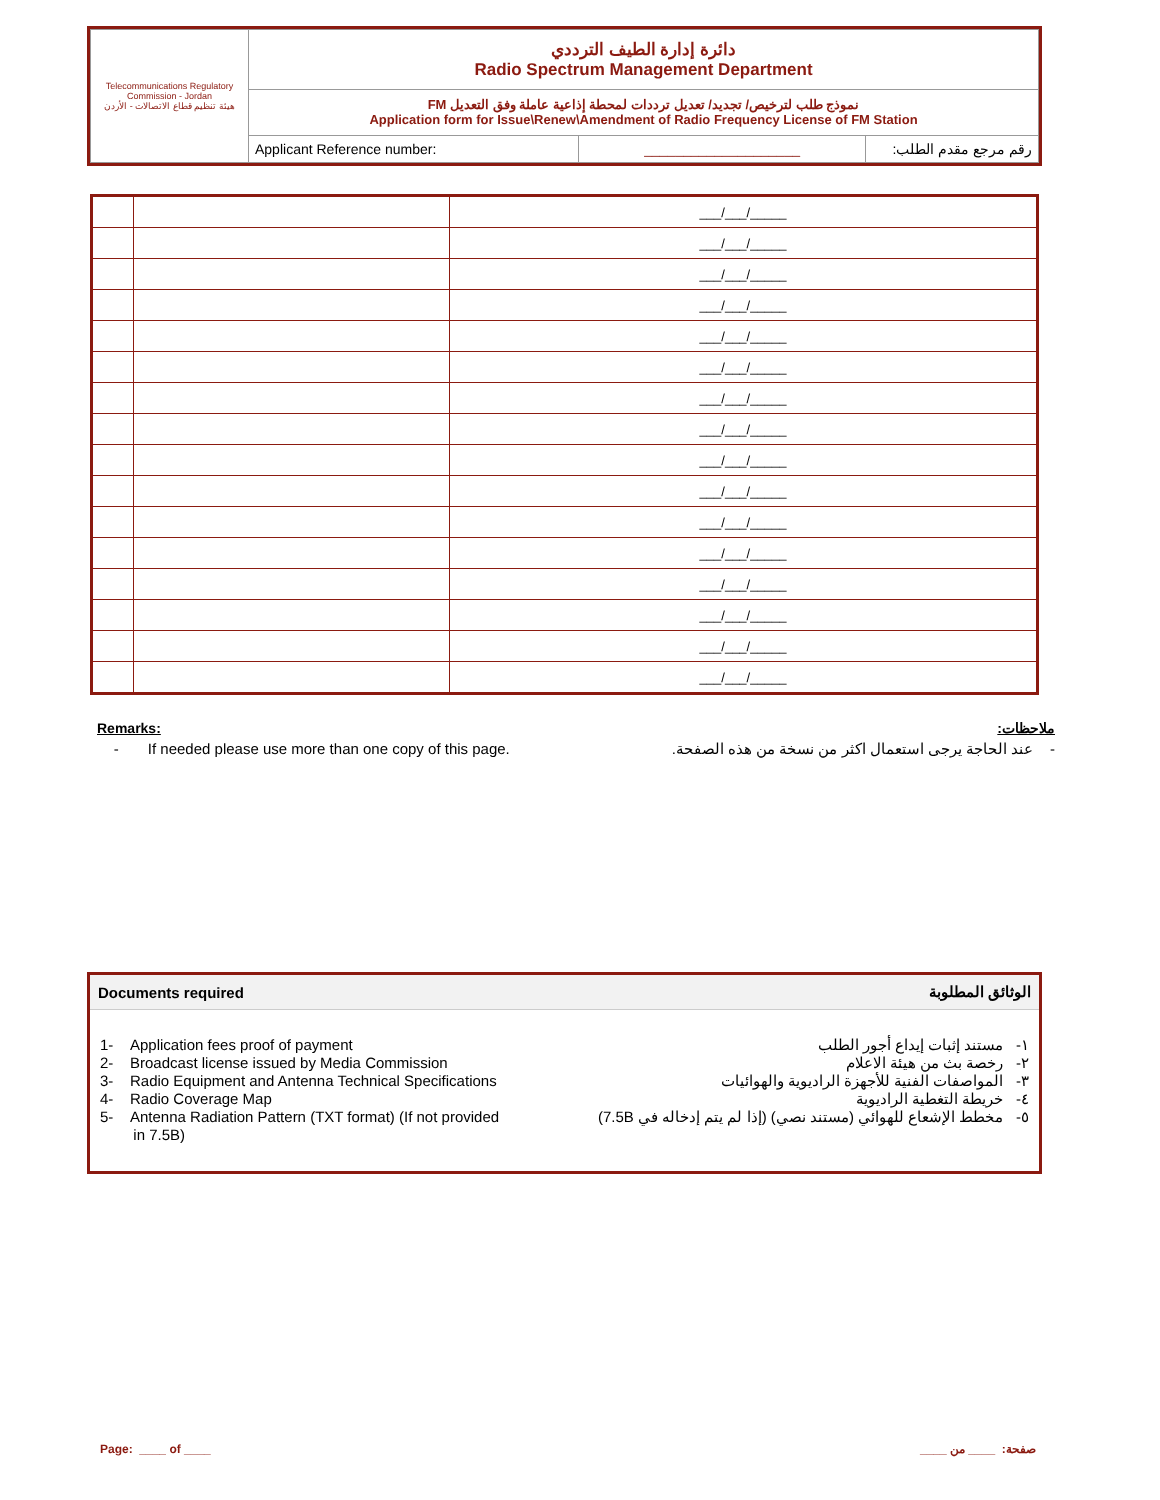| Telecommunications Regulatory Commission - Jordan هيئة تنظيم قطاع الاتصالات - الأردن | دائرة إدارة الطيف الترددي Radio Spectrum Management Department | | |
| | نموذج طلب لترخيص/ تجديد/ تعديل ترددات لمحطة إذاعية عاملة وفق التعديل FM Application form for Issue\Renew\Amendment of Radio Frequency License of FM Station | | |
| | Applicant Reference number: | ____________________ | رقم مرجع مقدم الطلب: |
| | | ___/___/_____ |
| | | ___/___/_____ |
| | | ___/___/_____ |
| | | ___/___/_____ |
| | | ___/___/_____ |
| | | ___/___/_____ |
| | | ___/___/_____ |
| | | ___/___/_____ |
| | | ___/___/_____ |
| | | ___/___/_____ |
| | | ___/___/_____ |
| | | ___/___/_____ |
| | | ___/___/_____ |
| | | ___/___/_____ |
| | | ___/___/_____ |
| | | ___/___/_____ |
Remarks: ملاحظات:
- If needed please use more than one copy of this page. - عند الحاجة يرجى استعمال اكثر من نسخة من هذه الصفحة.
Documents required الوثائق المطلوبة
1- Application fees proof of payment
2- Broadcast license issued by Media Commission
3- Radio Equipment and Antenna Technical Specifications
4- Radio Coverage Map
5- Antenna Radiation Pattern (TXT format) (If not provided
in 7.5B)
١- مستند إثبات إيداع أجور الطلب
٢- رخصة بث من هيئة الاعلام
٣- المواصفات الفنية للأجهزة الراديوية والهوائيات
٤- خريطة التغطية الراديوية
٥- مخطط الإشعاع للهوائي (مستند نصي) (إذا لم يتم إدخاله في 7.5B)
Page: ____ of ____ صفحة: ____ من ____